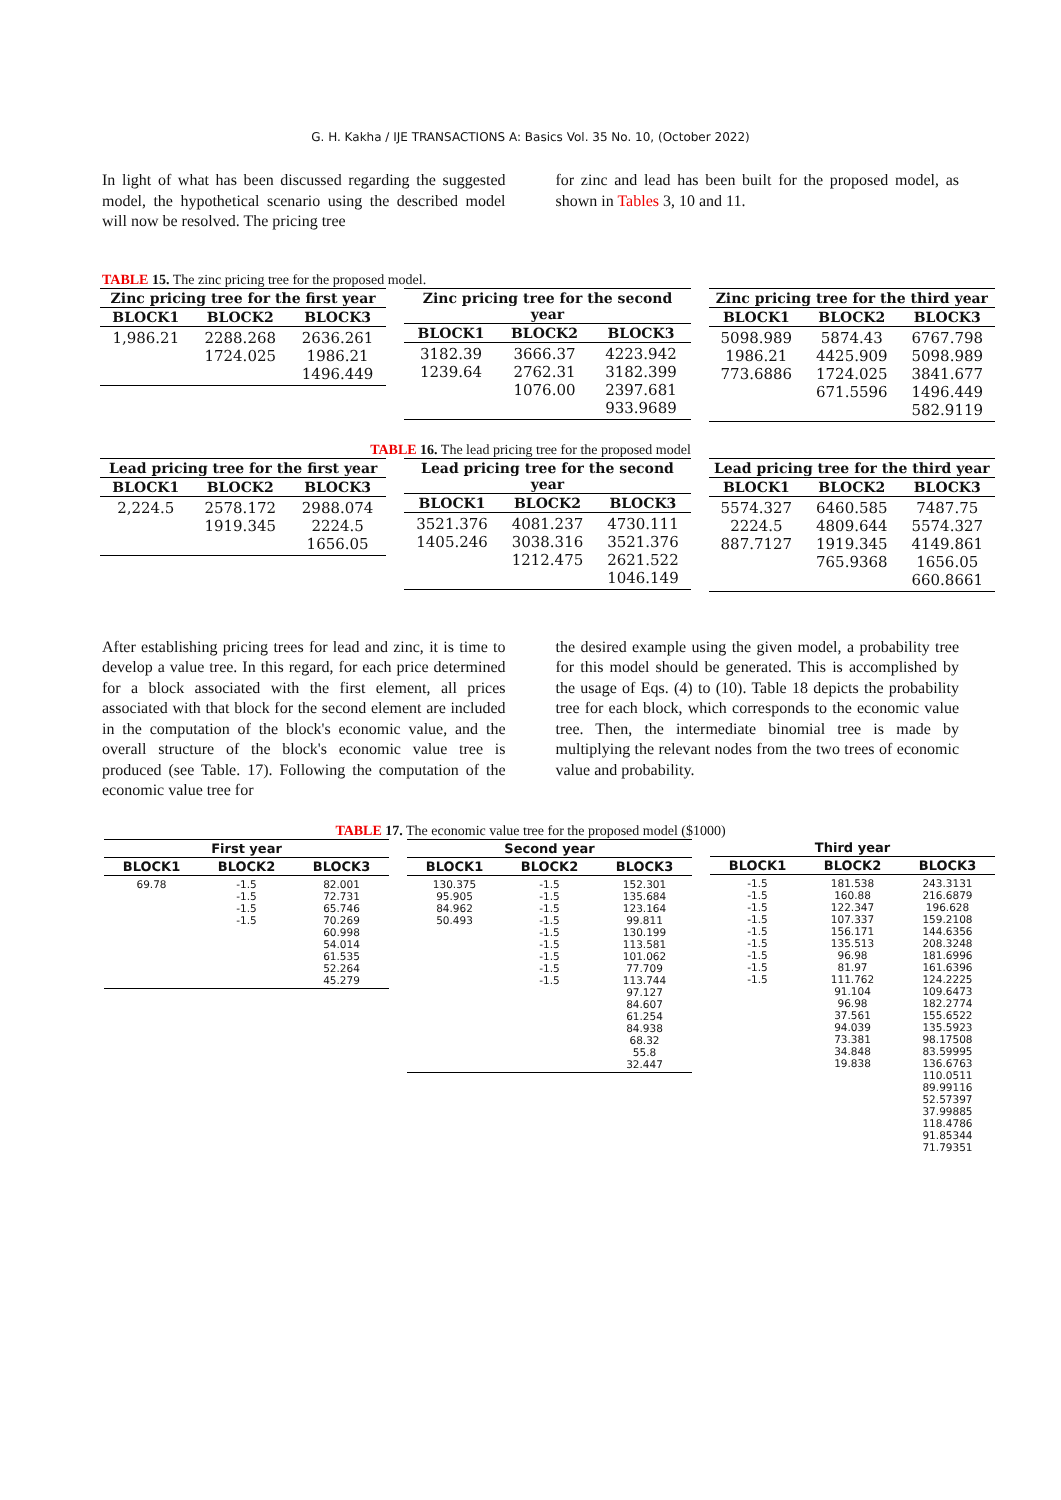G. H. Kakha / IJE TRANSACTIONS A: Basics Vol. 35 No. 10, (October 2022)
In light of what has been discussed regarding the suggested model, the hypothetical scenario using the described model will now be resolved. The pricing tree
for zinc and lead has been built for the proposed model, as shown in Tables 3, 10 and 11.
TABLE 15. The zinc pricing tree for the proposed model.
| Zinc pricing tree for the first year | | |
| --- | --- | --- |
| BLOCK1 | BLOCK2 | BLOCK3 |
| 1,986.21 | 2288.268 1724.025 | 2636.261 1986.21 1496.449 |
| Zinc pricing tree for the second year | | |
| --- | --- | --- |
| BLOCK1 | BLOCK2 | BLOCK3 |
| 3182.39 1239.64 | 3666.37 2762.31 1076.00 | 4223.942 3182.399 2397.681 933.9689 |
| Zinc pricing tree for the third year | | |
| --- | --- | --- |
| BLOCK1 | BLOCK2 | BLOCK3 |
| 5098.989 1986.21 773.6886 | 5874.43 4425.909 1724.025 671.5596 | 6767.798 5098.989 3841.677 1496.449 582.9119 |
TABLE 16. The lead pricing tree for the proposed model
| Lead pricing tree for the first year | | |
| --- | --- | --- |
| BLOCK1 | BLOCK2 | BLOCK3 |
| 2,224.5 | 2578.172 1919.345 | 2988.074 2224.5 1656.05 |
| Lead pricing tree for the second year | | |
| --- | --- | --- |
| BLOCK1 | BLOCK2 | BLOCK3 |
| 3521.376 1405.246 | 4081.237 3038.316 1212.475 | 4730.111 3521.376 2621.522 1046.149 |
| Lead pricing tree for the third year | | |
| --- | --- | --- |
| BLOCK1 | BLOCK2 | BLOCK3 |
| 5574.327 2224.5 887.7127 | 6460.585 4809.644 1919.345 765.9368 | 7487.75 5574.327 4149.861 1656.05 660.8661 |
After establishing pricing trees for lead and zinc, it is time to develop a value tree. In this regard, for each price determined for a block associated with the first element, all prices associated with that block for the second element are included in the computation of the block's economic value, and the overall structure of the block's economic value tree is produced (see Table. 17). Following the computation of the economic value tree for
the desired example using the given model, a probability tree for this model should be generated. This is accomplished by the usage of Eqs. (4) to (10). Table 18 depicts the probability tree for each block, which corresponds to the economic value tree. Then, the intermediate binomial tree is made by multiplying the relevant nodes from the two trees of economic value and probability.
TABLE 17. The economic value tree for the proposed model ($1000)
| First year | | |
| --- | --- | --- |
| BLOCK1 | BLOCK2 | BLOCK3 |
| 69.78 | -1.5 -1.5 -1.5 -1.5 | 82.001 72.731 65.746 70.269 60.998 54.014 61.535 52.264 45.279 |
| Second year | | |
| --- | --- | --- |
| BLOCK1 | BLOCK2 | BLOCK3 |
| 130.375 95.905 84.962 50.493 | -1.5 -1.5 -1.5 -1.5 -1.5 -1.5 -1.5 -1.5 -1.5 | 152.301 135.684 123.164 99.811 130.199 113.581 101.062 77.709 113.744 97.127 84.607 61.254 84.938 68.32 55.8 32.447 |
| Third year | | |
| --- | --- | --- |
| BLOCK1 | BLOCK2 | BLOCK3 |
| -1.5 -1.5 -1.5 -1.5 -1.5 -1.5 -1.5 -1.5 -1.5 | 181.538 160.88 122.347 107.337 156.171 135.513 96.98 81.97 111.762 91.104 96.98 37.561 94.039 73.381 34.848 19.838 | 243.3131 216.6879 196.628 159.2108 144.6356 208.3248 181.6996 161.6396 124.2225 109.6473 182.2774 155.6522 135.5923 98.17508 83.59995 136.6763 110.0511 89.99116 52.57397 37.99885 118.4786 91.85344 71.79351 |